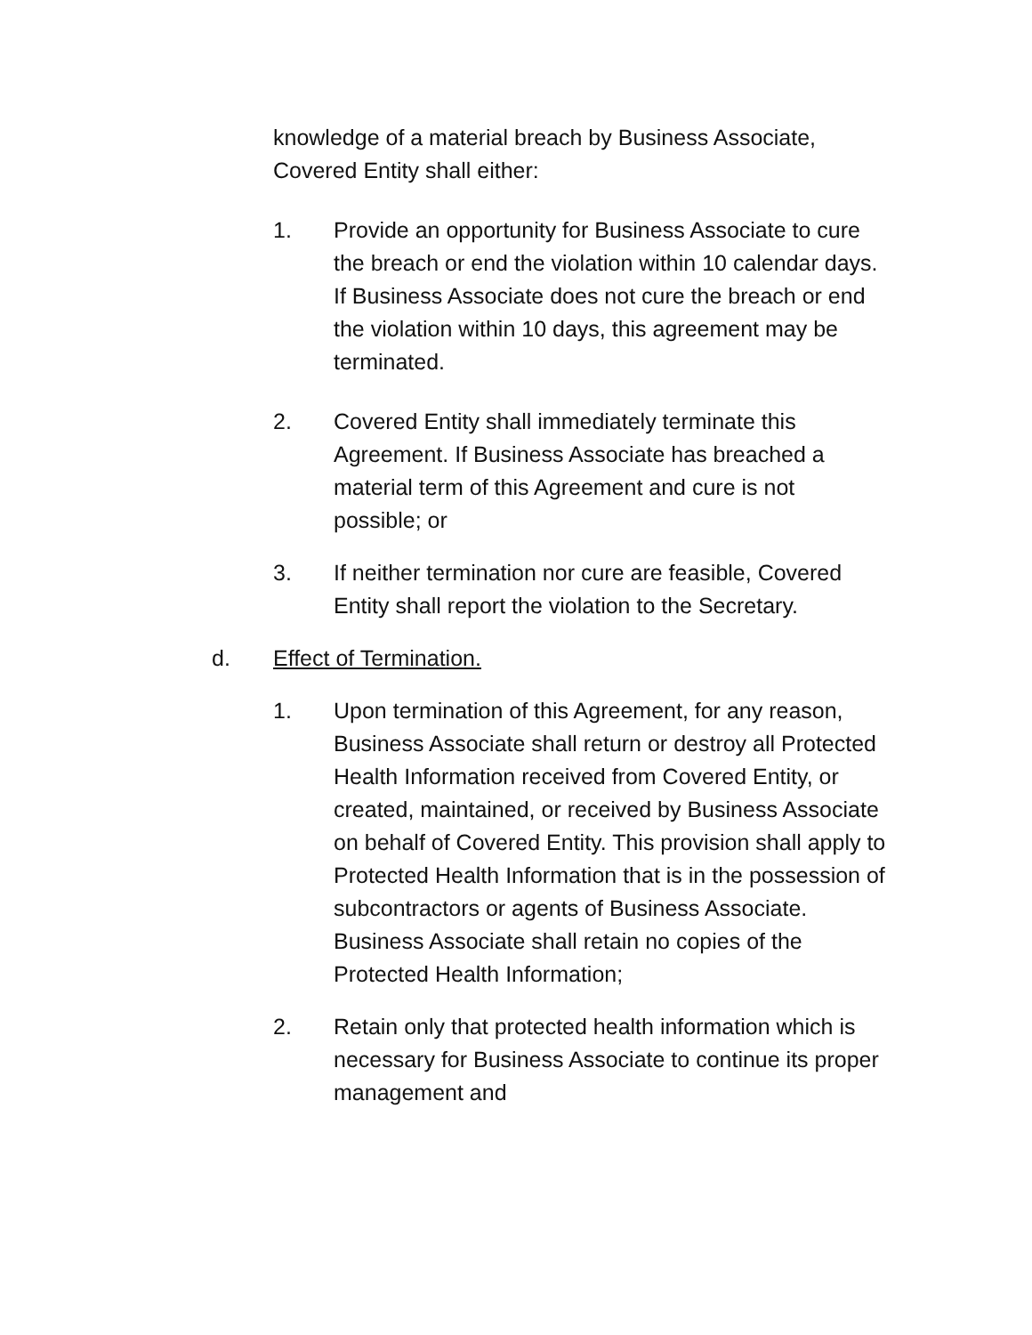knowledge of a material breach by Business Associate, Covered Entity shall either:
1. Provide an opportunity for Business Associate to cure the breach or end the violation within 10 calendar days. If Business Associate does not cure the breach or end the violation within 10 days, this agreement may be terminated.
2. Covered Entity shall immediately terminate this Agreement. If Business Associate has breached a material term of this Agreement and cure is not possible; or
3. If neither termination nor cure are feasible, Covered Entity shall report the violation to the Secretary.
d. Effect of Termination.
1. Upon termination of this Agreement, for any reason, Business Associate shall return or destroy all Protected Health Information received from Covered Entity, or created, maintained, or received by Business Associate on behalf of Covered Entity. This provision shall apply to Protected Health Information that is in the possession of subcontractors or agents of Business Associate. Business Associate shall retain no copies of the Protected Health Information;
2. Retain only that protected health information which is necessary for Business Associate to continue its proper management and